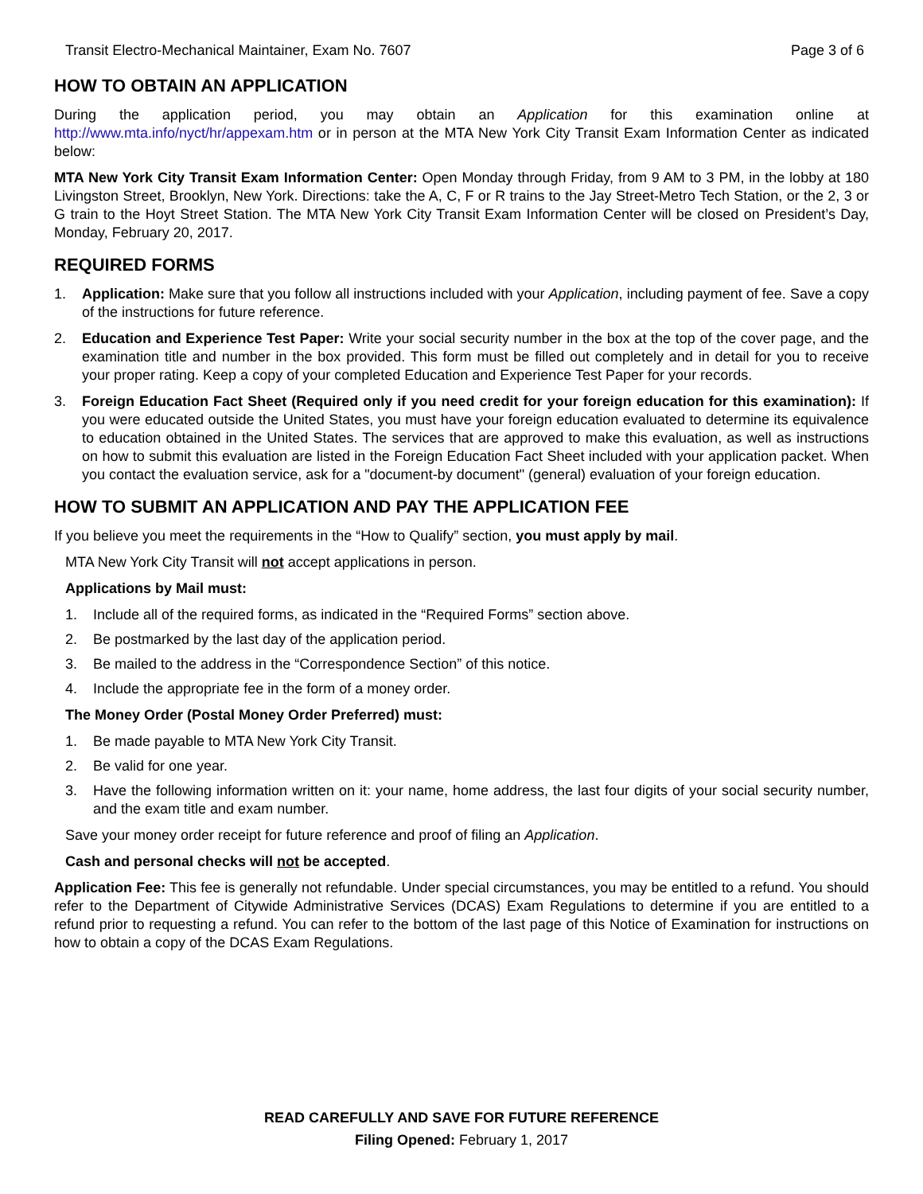Transit Electro-Mechanical Maintainer, Exam No. 7607 Page 3 of 6
HOW TO OBTAIN AN APPLICATION
During the application period, you may obtain an Application for this examination online at http://www.mta.info/nyct/hr/appexam.htm or in person at the MTA New York City Transit Exam Information Center as indicated below:
MTA New York City Transit Exam Information Center: Open Monday through Friday, from 9 AM to 3 PM, in the lobby at 180 Livingston Street, Brooklyn, New York. Directions: take the A, C, F or R trains to the Jay Street-Metro Tech Station, or the 2, 3 or G train to the Hoyt Street Station. The MTA New York City Transit Exam Information Center will be closed on President’s Day, Monday, February 20, 2017.
REQUIRED FORMS
1. Application: Make sure that you follow all instructions included with your Application, including payment of fee. Save a copy of the instructions for future reference.
2. Education and Experience Test Paper: Write your social security number in the box at the top of the cover page, and the examination title and number in the box provided. This form must be filled out completely and in detail for you to receive your proper rating. Keep a copy of your completed Education and Experience Test Paper for your records.
3. Foreign Education Fact Sheet (Required only if you need credit for your foreign education for this examination): If you were educated outside the United States, you must have your foreign education evaluated to determine its equivalence to education obtained in the United States. The services that are approved to make this evaluation, as well as instructions on how to submit this evaluation are listed in the Foreign Education Fact Sheet included with your application packet. When you contact the evaluation service, ask for a "document-by document" (general) evaluation of your foreign education.
HOW TO SUBMIT AN APPLICATION AND PAY THE APPLICATION FEE
If you believe you meet the requirements in the “How to Qualify” section, you must apply by mail.
MTA New York City Transit will not accept applications in person.
Applications by Mail must:
1. Include all of the required forms, as indicated in the “Required Forms” section above.
2. Be postmarked by the last day of the application period.
3. Be mailed to the address in the “Correspondence Section” of this notice.
4. Include the appropriate fee in the form of a money order.
The Money Order (Postal Money Order Preferred) must:
1. Be made payable to MTA New York City Transit.
2. Be valid for one year.
3. Have the following information written on it: your name, home address, the last four digits of your social security number, and the exam title and exam number.
Save your money order receipt for future reference and proof of filing an Application.
Cash and personal checks will not be accepted.
Application Fee: This fee is generally not refundable. Under special circumstances, you may be entitled to a refund. You should refer to the Department of Citywide Administrative Services (DCAS) Exam Regulations to determine if you are entitled to a refund prior to requesting a refund. You can refer to the bottom of the last page of this Notice of Examination for instructions on how to obtain a copy of the DCAS Exam Regulations.
READ CAREFULLY AND SAVE FOR FUTURE REFERENCE
Filing Opened: February 1, 2017